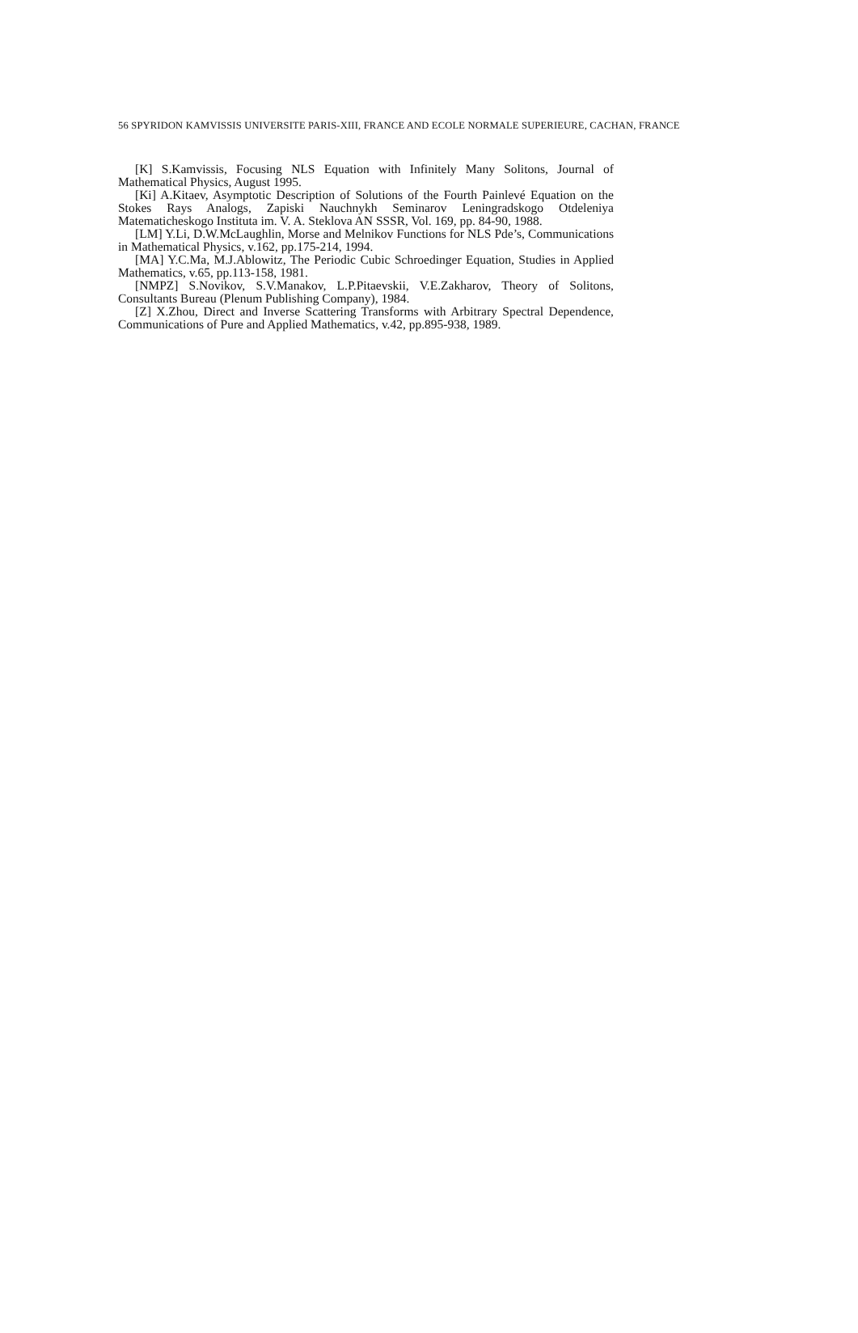56 SPYRIDON KAMVISSIS UNIVERSITE PARIS-XIII, FRANCE AND ECOLE NORMALE SUPERIEURE, CACHAN, FRANCE
[K] S.Kamvissis, Focusing NLS Equation with Infinitely Many Solitons, Journal of Mathematical Physics, August 1995.
[Ki] A.Kitaev, Asymptotic Description of Solutions of the Fourth Painlevé Equation on the Stokes Rays Analogs, Zapiski Nauchnykh Seminarov Leningradskogo Otdeleniya Matematicheskogo Instituta im. V. A. Steklova AN SSSR, Vol. 169, pp. 84-90, 1988.
[LM] Y.Li, D.W.McLaughlin, Morse and Melnikov Functions for NLS Pde’s, Communications in Mathematical Physics, v.162, pp.175-214, 1994.
[MA] Y.C.Ma, M.J.Ablowitz, The Periodic Cubic Schroedinger Equation, Studies in Applied Mathematics, v.65, pp.113-158, 1981.
[NMPZ] S.Novikov, S.V.Manakov, L.P.Pitaevskii, V.E.Zakharov, Theory of Solitons, Consultants Bureau (Plenum Publishing Company), 1984.
[Z] X.Zhou, Direct and Inverse Scattering Transforms with Arbitrary Spectral Dependence, Communications of Pure and Applied Mathematics, v.42, pp.895-938, 1989.